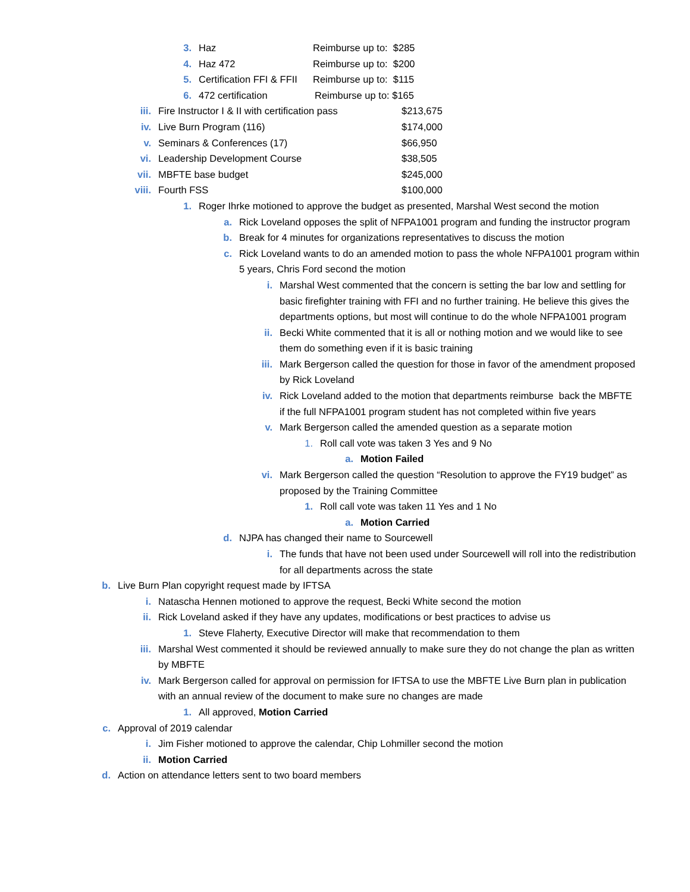3. Haz Reimburse up to: $285
4. Haz 472 Reimburse up to: $200
5. Certification FFI & FFII Reimburse up to: $115
6. 472 certification Reimburse up to: $165
iii. Fire Instructor I & II with certification pass $213,675
iv. Live Burn Program (116) $174,000
v. Seminars & Conferences (17) $66,950
vi. Leadership Development Course $38,505
vii. MBFTE base budget $245,000
viii. Fourth FSS $100,000
1. Roger Ihrke motioned to approve the budget as presented, Marshal West second the motion
a. Rick Loveland opposes the split of NFPA1001 program and funding the instructor program
b. Break for 4 minutes for organizations representatives to discuss the motion
c. Rick Loveland wants to do an amended motion to pass the whole NFPA1001 program within 5 years, Chris Ford second the motion
i. Marshal West commented that the concern is setting the bar low and settling for basic firefighter training with FFI and no further training. He believe this gives the departments options, but most will continue to do the whole NFPA1001 program
ii. Becki White commented that it is all or nothing motion and we would like to see them do something even if it is basic training
iii. Mark Bergerson called the question for those in favor of the amendment proposed by Rick Loveland
iv. Rick Loveland added to the motion that departments reimburse back the MBFTE if the full NFPA1001 program student has not completed within five years
v. Mark Bergerson called the amended question as a separate motion
1. Roll call vote was taken 3 Yes and 9 No
a. Motion Failed
vi. Mark Bergerson called the question “Resolution to approve the FY19 budget” as proposed by the Training Committee
1. Roll call vote was taken 11 Yes and 1 No
a. Motion Carried
d. NJPA has changed their name to Sourcewell
i. The funds that have not been used under Sourcewell will roll into the redistribution for all departments across the state
b. Live Burn Plan copyright request made by IFTSA
i. Natascha Hennen motioned to approve the request, Becki White second the motion
ii. Rick Loveland asked if they have any updates, modifications or best practices to advise us
1. Steve Flaherty, Executive Director will make that recommendation to them
iii. Marshal West commented it should be reviewed annually to make sure they do not change the plan as written by MBFTE
iv. Mark Bergerson called for approval on permission for IFTSA to use the MBFTE Live Burn plan in publication with an annual review of the document to make sure no changes are made
1. All approved, Motion Carried
c. Approval of 2019 calendar
i. Jim Fisher motioned to approve the calendar, Chip Lohmiller second the motion
ii. Motion Carried
d. Action on attendance letters sent to two board members